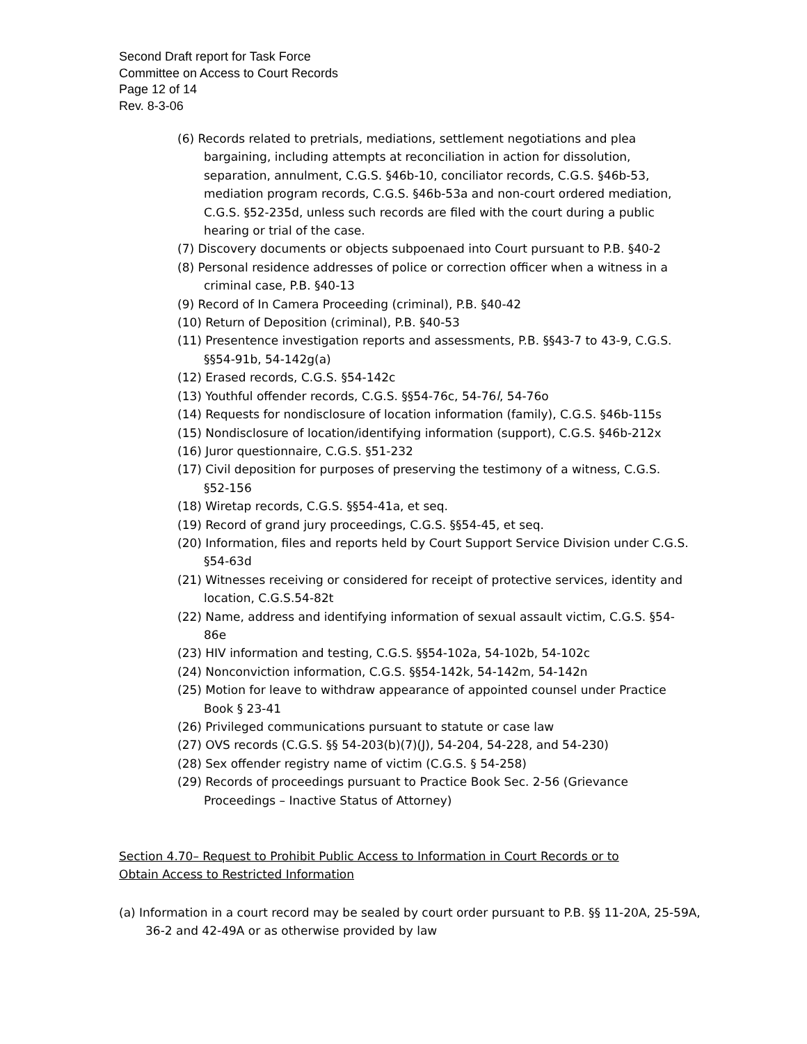Second Draft report for Task Force
Committee on Access to Court Records
Page 12 of 14
Rev. 8-3-06
(6) Records related to pretrials, mediations, settlement negotiations and plea bargaining, including attempts at reconciliation in action for dissolution, separation, annulment, C.G.S. §46b-10, conciliator records, C.G.S. §46b-53, mediation program records, C.G.S. §46b-53a and non-court ordered mediation, C.G.S. §52-235d, unless such records are filed with the court during a public hearing or trial of the case.
(7) Discovery documents or objects subpoenaed into Court pursuant to P.B. §40-2
(8) Personal residence addresses of police or correction officer when a witness in a criminal case, P.B. §40-13
(9) Record of In Camera Proceeding (criminal), P.B. §40-42
(10) Return of Deposition (criminal), P.B. §40-53
(11) Presentence investigation reports and assessments, P.B. §§43-7 to 43-9, C.G.S. §§54-91b, 54-142g(a)
(12) Erased records, C.G.S. §54-142c
(13) Youthful offender records, C.G.S. §§54-76c, 54-76l, 54-76o
(14) Requests for nondisclosure of location information (family), C.G.S. §46b-115s
(15) Nondisclosure of location/identifying information (support), C.G.S. §46b-212x
(16) Juror questionnaire, C.G.S. §51-232
(17) Civil deposition for purposes of preserving the testimony of a witness, C.G.S. §52-156
(18) Wiretap records, C.G.S. §§54-41a, et seq.
(19) Record of grand jury proceedings, C.G.S. §§54-45, et seq.
(20) Information, files and reports held by Court Support Service Division under C.G.S. §54-63d
(21) Witnesses receiving or considered for receipt of protective services, identity and location, C.G.S.54-82t
(22) Name, address and identifying information of sexual assault victim, C.G.S. §54-86e
(23) HIV information and testing, C.G.S. §§54-102a, 54-102b, 54-102c
(24) Nonconviction information, C.G.S. §§54-142k, 54-142m, 54-142n
(25) Motion for leave to withdraw appearance of appointed counsel under Practice Book § 23-41
(26) Privileged communications pursuant to statute or case law
(27) OVS records (C.G.S. §§ 54-203(b)(7)(J), 54-204, 54-228, and 54-230)
(28) Sex offender registry name of victim (C.G.S. § 54-258)
(29) Records of proceedings pursuant to Practice Book Sec. 2-56 (Grievance Proceedings – Inactive Status of Attorney)
Section 4.70– Request to Prohibit Public Access to Information in Court Records or to Obtain Access to Restricted Information
(a) Information in a court record may be sealed by court order pursuant to P.B. §§ 11-20A, 25-59A, 36-2 and 42-49A or as otherwise provided by law